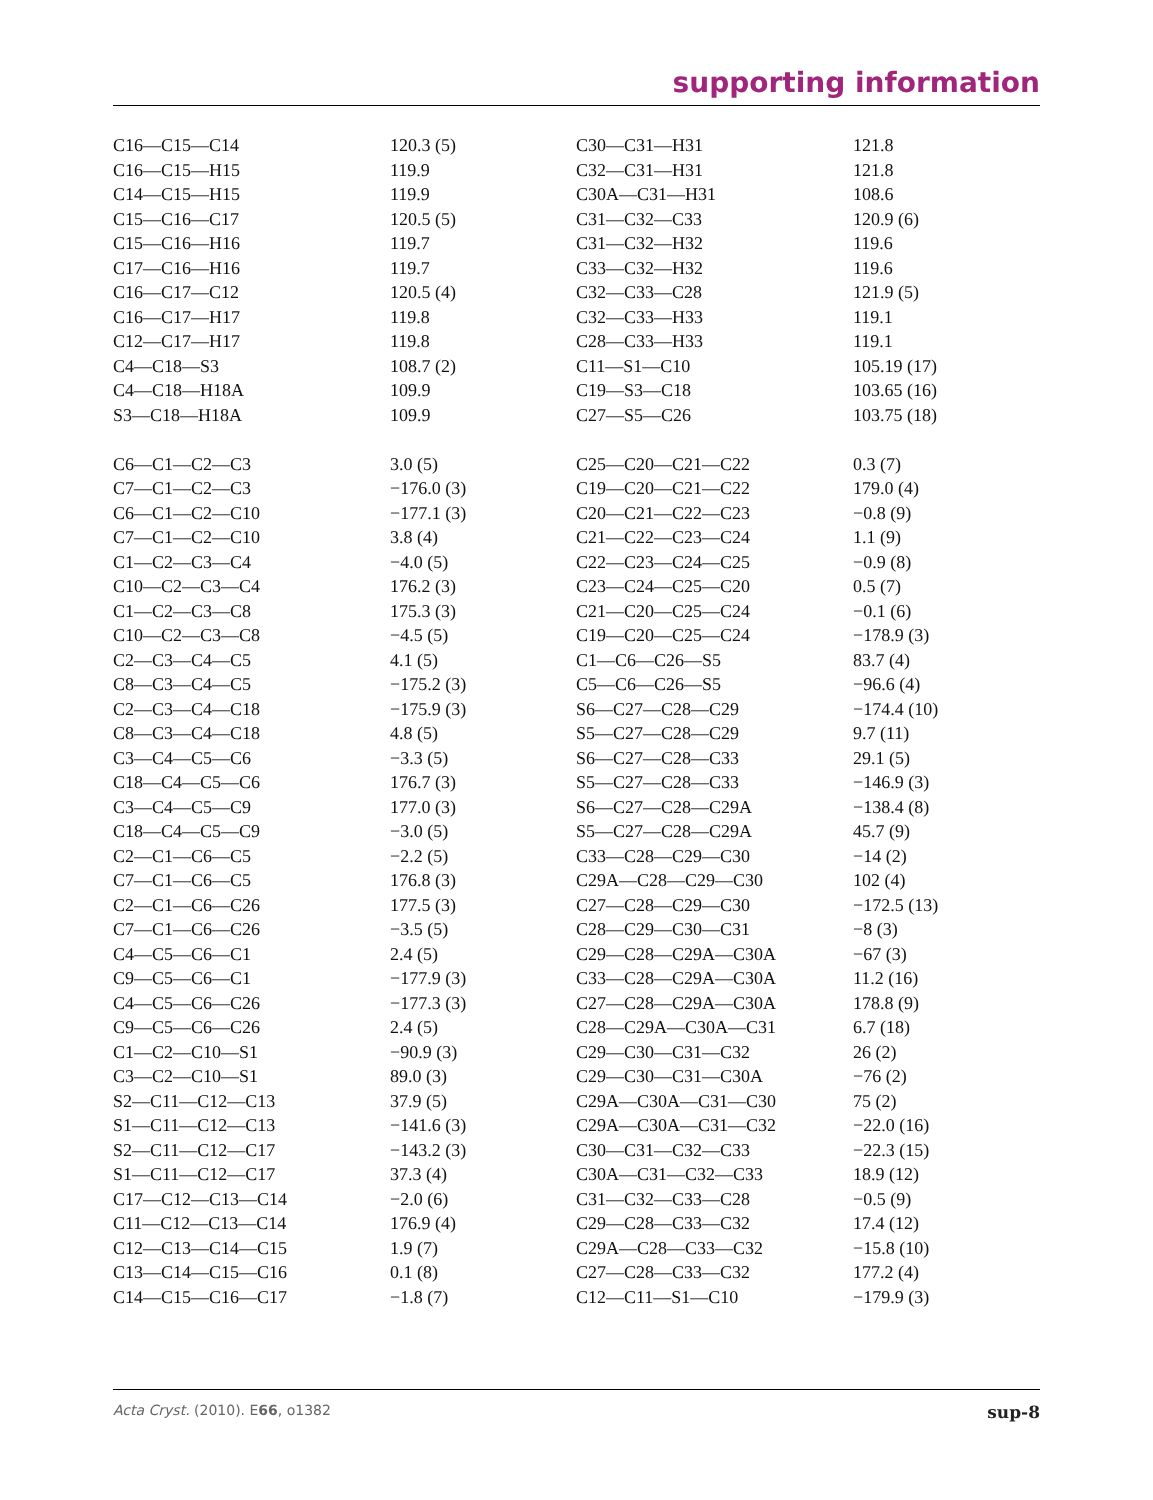supporting information
| C16—C15—C14 | 120.3 (5) | C30—C31—H31 | 121.8 |
| C16—C15—H15 | 119.9 | C32—C31—H31 | 121.8 |
| C14—C15—H15 | 119.9 | C30A—C31—H31 | 108.6 |
| C15—C16—C17 | 120.5 (5) | C31—C32—C33 | 120.9 (6) |
| C15—C16—H16 | 119.7 | C31—C32—H32 | 119.6 |
| C17—C16—H16 | 119.7 | C33—C32—H32 | 119.6 |
| C16—C17—C12 | 120.5 (4) | C32—C33—C28 | 121.9 (5) |
| C16—C17—H17 | 119.8 | C32—C33—H33 | 119.1 |
| C12—C17—H17 | 119.8 | C28—C33—H33 | 119.1 |
| C4—C18—S3 | 108.7 (2) | C11—S1—C10 | 105.19 (17) |
| C4—C18—H18A | 109.9 | C19—S3—C18 | 103.65 (16) |
| S3—C18—H18A | 109.9 | C27—S5—C26 | 103.75 (18) |
| C6—C1—C2—C3 | 3.0 (5) | C25—C20—C21—C22 | 0.3 (7) |
| C7—C1—C2—C3 | −176.0 (3) | C19—C20—C21—C22 | 179.0 (4) |
| C6—C1—C2—C10 | −177.1 (3) | C20—C21—C22—C23 | −0.8 (9) |
| C7—C1—C2—C10 | 3.8 (4) | C21—C22—C23—C24 | 1.1 (9) |
| C1—C2—C3—C4 | −4.0 (5) | C22—C23—C24—C25 | −0.9 (8) |
| C10—C2—C3—C4 | 176.2 (3) | C23—C24—C25—C20 | 0.5 (7) |
| C1—C2—C3—C8 | 175.3 (3) | C21—C20—C25—C24 | −0.1 (6) |
| C10—C2—C3—C8 | −4.5 (5) | C19—C20—C25—C24 | −178.9 (3) |
| C2—C3—C4—C5 | 4.1 (5) | C1—C6—C26—S5 | 83.7 (4) |
| C8—C3—C4—C5 | −175.2 (3) | C5—C6—C26—S5 | −96.6 (4) |
| C2—C3—C4—C18 | −175.9 (3) | S6—C27—C28—C29 | −174.4 (10) |
| C8—C3—C4—C18 | 4.8 (5) | S5—C27—C28—C29 | 9.7 (11) |
| C3—C4—C5—C6 | −3.3 (5) | S6—C27—C28—C33 | 29.1 (5) |
| C18—C4—C5—C6 | 176.7 (3) | S5—C27—C28—C33 | −146.9 (3) |
| C3—C4—C5—C9 | 177.0 (3) | S6—C27—C28—C29A | −138.4 (8) |
| C18—C4—C5—C9 | −3.0 (5) | S5—C27—C28—C29A | 45.7 (9) |
| C2—C1—C6—C5 | −2.2 (5) | C33—C28—C29—C30 | −14 (2) |
| C7—C1—C6—C5 | 176.8 (3) | C29A—C28—C29—C30 | 102 (4) |
| C2—C1—C6—C26 | 177.5 (3) | C27—C28—C29—C30 | −172.5 (13) |
| C7—C1—C6—C26 | −3.5 (5) | C28—C29—C30—C31 | −8 (3) |
| C4—C5—C6—C1 | 2.4 (5) | C29—C28—C29A—C30A | −67 (3) |
| C9—C5—C6—C1 | −177.9 (3) | C33—C28—C29A—C30A | 11.2 (16) |
| C4—C5—C6—C26 | −177.3 (3) | C27—C28—C29A—C30A | 178.8 (9) |
| C9—C5—C6—C26 | 2.4 (5) | C28—C29A—C30A—C31 | 6.7 (18) |
| C1—C2—C10—S1 | −90.9 (3) | C29—C30—C31—C32 | 26 (2) |
| C3—C2—C10—S1 | 89.0 (3) | C29—C30—C31—C30A | −76 (2) |
| S2—C11—C12—C13 | 37.9 (5) | C29A—C30A—C31—C30 | 75 (2) |
| S1—C11—C12—C13 | −141.6 (3) | C29A—C30A—C31—C32 | −22.0 (16) |
| S2—C11—C12—C17 | −143.2 (3) | C30—C31—C32—C33 | −22.3 (15) |
| S1—C11—C12—C17 | 37.3 (4) | C30A—C31—C32—C33 | 18.9 (12) |
| C17—C12—C13—C14 | −2.0 (6) | C31—C32—C33—C28 | −0.5 (9) |
| C11—C12—C13—C14 | 176.9 (4) | C29—C28—C33—C32 | 17.4 (12) |
| C12—C13—C14—C15 | 1.9 (7) | C29A—C28—C33—C32 | −15.8 (10) |
| C13—C14—C15—C16 | 0.1 (8) | C27—C28—C33—C32 | 177.2 (4) |
| C14—C15—C16—C17 | −1.8 (7) | C12—C11—S1—C10 | −179.9 (3) |
Acta Cryst. (2010). E66, o1382 sup-8